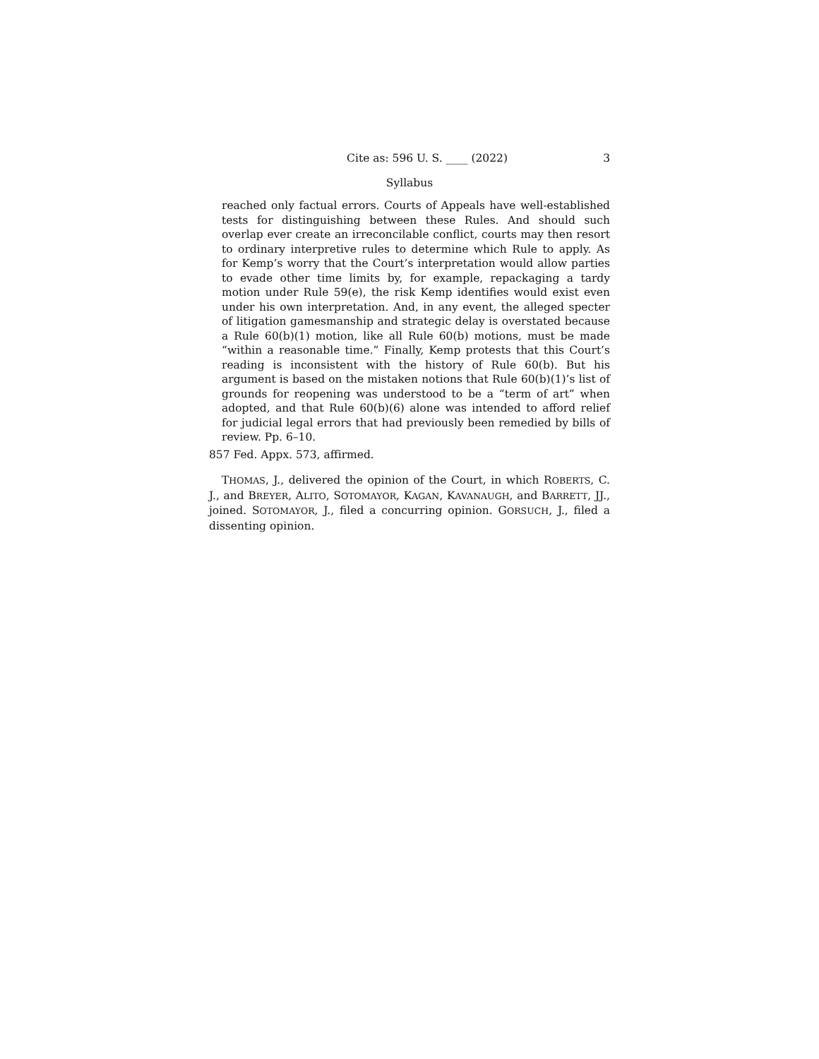Cite as: 596 U. S. ____ (2022) 3
Syllabus
reached only factual errors. Courts of Appeals have well-established tests for distinguishing between these Rules. And should such overlap ever create an irreconcilable conflict, courts may then resort to ordinary interpretive rules to determine which Rule to apply. As for Kemp’s worry that the Court’s interpretation would allow parties to evade other time limits by, for example, repackaging a tardy motion under Rule 59(e), the risk Kemp identifies would exist even under his own interpretation. And, in any event, the alleged specter of litigation gamesmanship and strategic delay is overstated because a Rule 60(b)(1) motion, like all Rule 60(b) motions, must be made “within a reasonable time.” Finally, Kemp protests that this Court’s reading is inconsistent with the history of Rule 60(b). But his argument is based on the mistaken notions that Rule 60(b)(1)’s list of grounds for reopening was understood to be a “term of art” when adopted, and that Rule 60(b)(6) alone was intended to afford relief for judicial legal errors that had previously been remedied by bills of review. Pp. 6–10.
857 Fed. Appx. 573, affirmed.
THOMAS, J., delivered the opinion of the Court, in which ROBERTS, C. J., and BREYER, ALITO, SOTOMAYOR, KAGAN, KAVANAUGH, and BARRETT, JJ., joined. SOTOMAYOR, J., filed a concurring opinion. GORSUCH, J., filed a dissenting opinion.